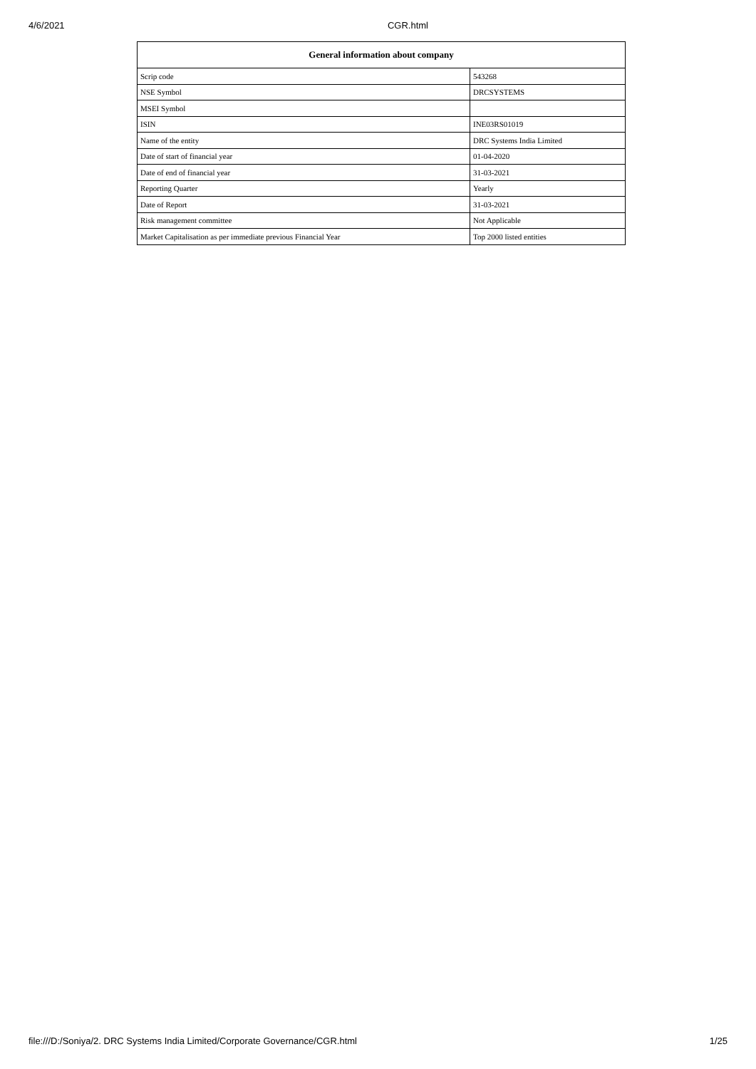4/6/2021 CGR.html
| General information about company | |
| --- | --- |
| Scrip code | 543268 |
| NSE Symbol | DRCSYSTEMS |
| MSEI Symbol | |
| ISIN | INE03RS01019 |
| Name of the entity | DRC Systems India Limited |
| Date of start of financial year | 01-04-2020 |
| Date of end of financial year | 31-03-2021 |
| Reporting Quarter | Yearly |
| Date of Report | 31-03-2021 |
| Risk management committee | Not Applicable |
| Market Capitalisation as per immediate previous Financial Year | Top 2000 listed entities |
file:///D:/Soniya/2. DRC Systems India Limited/Corporate Governance/CGR.html 1/25